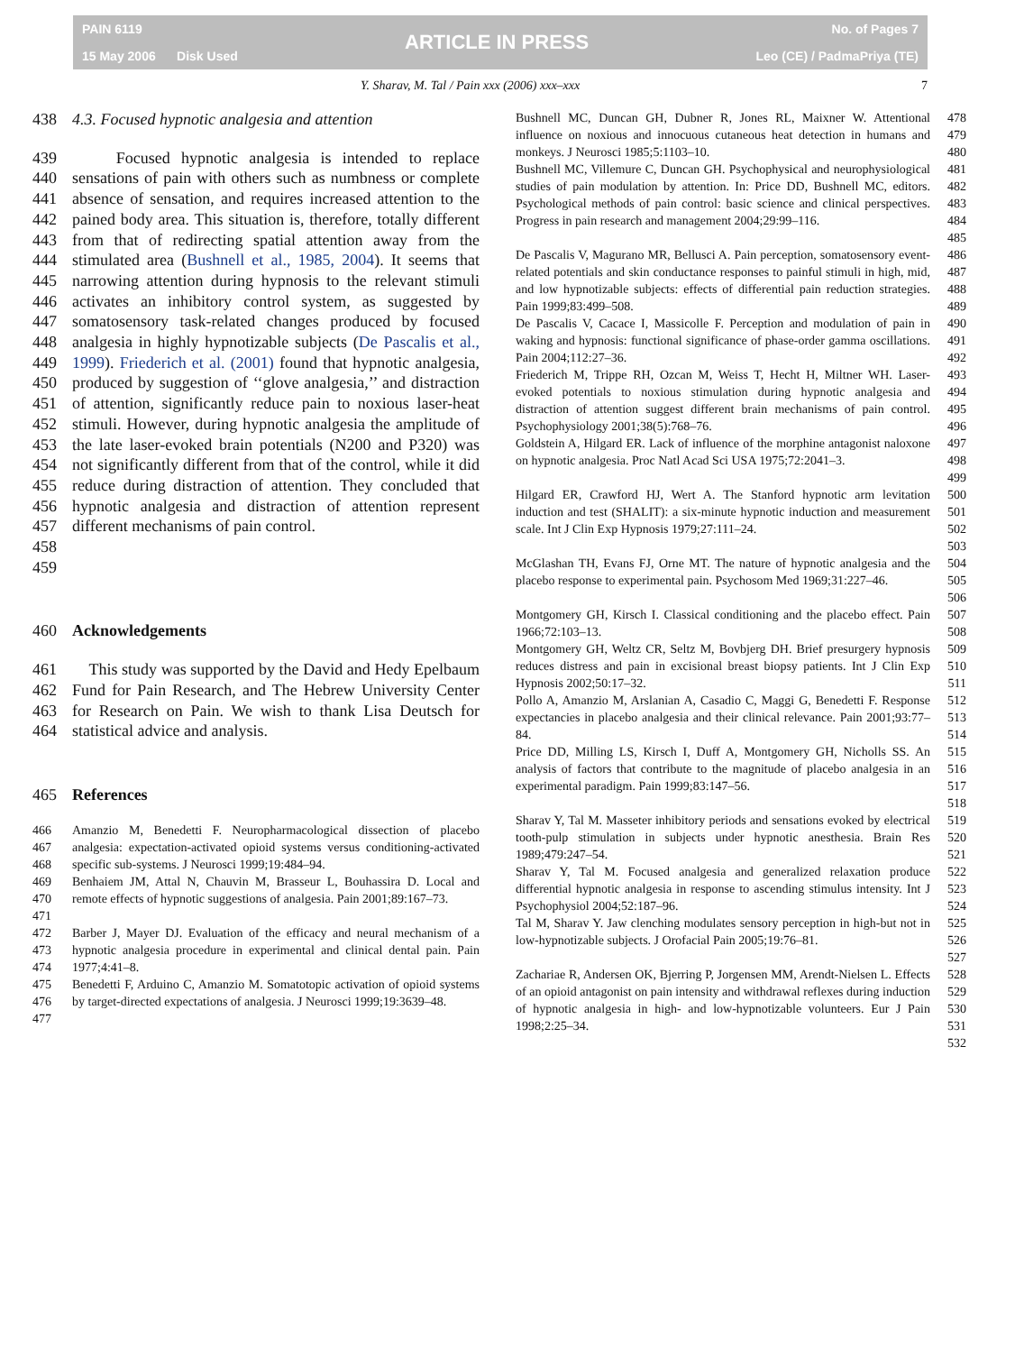PAIN 6119
15 May 2006 Disk Used
ARTICLE IN PRESS
No. of Pages 7
Leo (CE) / PadmaPriya (TE)
Y. Sharav, M. Tal / Pain xxx (2006) xxx–xxx 7
438 4.3. Focused hypnotic analgesia and attention
439
440
441
442
443
444
445
446
447
448
449
450
451
452
453
454
455
456
457
458
459 Focused hypnotic analgesia is intended to replace sensations of pain with others such as numbness or complete absence of sensation, and requires increased attention to the pained body area. This situation is, therefore, totally different from that of redirecting spatial attention away from the stimulated area (Bushnell et al., 1985, 2004). It seems that narrowing attention during hypnosis to the relevant stimuli activates an inhibitory control system, as suggested by somatosensory task-related changes produced by focused analgesia in highly hypnotizable subjects (De Pascalis et al., 1999). Friederich et al. (2001) found that hypnotic analgesia, produced by suggestion of ‘‘glove analgesia,’’ and distraction of attention, significantly reduce pain to noxious laser-heat stimuli. However, during hypnotic analgesia the amplitude of the late laser-evoked brain potentials (N200 and P320) was not significantly different from that of the control, while it did reduce during distraction of attention. They concluded that hypnotic analgesia and distraction of attention represent different mechanisms of pain control.
460 Acknowledgements
461
462
463
464 This study was supported by the David and Hedy Epelbaum Fund for Pain Research, and The Hebrew University Center for Research on Pain. We wish to thank Lisa Deutsch for statistical advice and analysis.
465 References
466
467
468 Amanzio M, Benedetti F. Neuropharmacological dissection of placebo analgesia: expectation-activated opioid systems versus conditioning-activated specific sub-systems. J Neurosci 1999;19:484–94.
469
470
471 Benhaiem JM, Attal N, Chauvin M, Brasseur L, Bouhassira D. Local and remote effects of hypnotic suggestions of analgesia. Pain 2001;89:167–73.
472
473
474 Barber J, Mayer DJ. Evaluation of the efficacy and neural mechanism of a hypnotic analgesia procedure in experimental and clinical dental pain. Pain 1977;4:41–8.
475
476
477 Benedetti F, Arduino C, Amanzio M. Somatotopic activation of opioid systems by target-directed expectations of analgesia. J Neurosci 1999;19:3639–48.
Bushnell MC, Duncan GH, Dubner R, Jones RL, Maixner W. Attentional influence on noxious and innocuous cutaneous heat detection in humans and monkeys. J Neurosci 1985;5:1103–10. 478
479
480
Bushnell MC, Villemure C, Duncan GH. Psychophysical and neurophysiological studies of pain modulation by attention. In: Price DD, Bushnell MC, editors. Psychological methods of pain control: basic science and clinical perspectives. Progress in pain research and management 2004;29:99–116. 481
482
483
484
485
De Pascalis V, Magurano MR, Bellusci A. Pain perception, somatosensory event-related potentials and skin conductance responses to painful stimuli in high, mid, and low hypnotizable subjects: effects of differential pain reduction strategies. Pain 1999;83:499–508. 486
487
488
489
De Pascalis V, Cacace I, Massicolle F. Perception and modulation of pain in waking and hypnosis: functional significance of phase-order gamma oscillations. Pain 2004;112:27–36. 490
491
492
Friederich M, Trippe RH, Ozcan M, Weiss T, Hecht H, Miltner WH. Laser-evoked potentials to noxious stimulation during hypnotic analgesia and distraction of attention suggest different brain mechanisms of pain control. Psychophysiology 2001;38(5):768–76. 493
494
495
496
Goldstein A, Hilgard ER. Lack of influence of the morphine antagonist naloxone on hypnotic analgesia. Proc Natl Acad Sci USA 1975;72:2041–3. 497
498
499
Hilgard ER, Crawford HJ, Wert A. The Stanford hypnotic arm levitation induction and test (SHALIT): a six-minute hypnotic induction and measurement scale. Int J Clin Exp Hypnosis 1979;27:111–24. 500
501
502
503
McGlashan TH, Evans FJ, Orne MT. The nature of hypnotic analgesia and the placebo response to experimental pain. Psychosom Med 1969;31:227–46. 504
505
506
Montgomery GH, Kirsch I. Classical conditioning and the placebo effect. Pain 1966;72:103–13. 507
508
Montgomery GH, Weltz CR, Seltz M, Bovbjerg DH. Brief presurgery hypnosis reduces distress and pain in excisional breast biopsy patients. Int J Clin Exp Hypnosis 2002;50:17–32. 509
510
511
Pollo A, Amanzio M, Arslanian A, Casadio C, Maggi G, Benedetti F. Response expectancies in placebo analgesia and their clinical relevance. Pain 2001;93:77–84. 512
513
514
Price DD, Milling LS, Kirsch I, Duff A, Montgomery GH, Nicholls SS. An analysis of factors that contribute to the magnitude of placebo analgesia in an experimental paradigm. Pain 1999;83:147–56. 515
516
517
518
Sharav Y, Tal M. Masseter inhibitory periods and sensations evoked by electrical tooth-pulp stimulation in subjects under hypnotic anesthesia. Brain Res 1989;479:247–54. 519
520
521
Sharav Y, Tal M. Focused analgesia and generalized relaxation produce differential hypnotic analgesia in response to ascending stimulus intensity. Int J Psychophysiol 2004;52:187–96. 522
523
524
Tal M, Sharav Y. Jaw clenching modulates sensory perception in high-but not in low-hypnotizable subjects. J Orofacial Pain 2005;19:76–81. 525
526
527
Zachariae R, Andersen OK, Bjerring P, Jorgensen MM, Arendt-Nielsen L. Effects of an opioid antagonist on pain intensity and withdrawal reflexes during induction of hypnotic analgesia in high- and low-hypnotizable volunteers. Eur J Pain 1998;2:25–34. 528
529
530
531
532